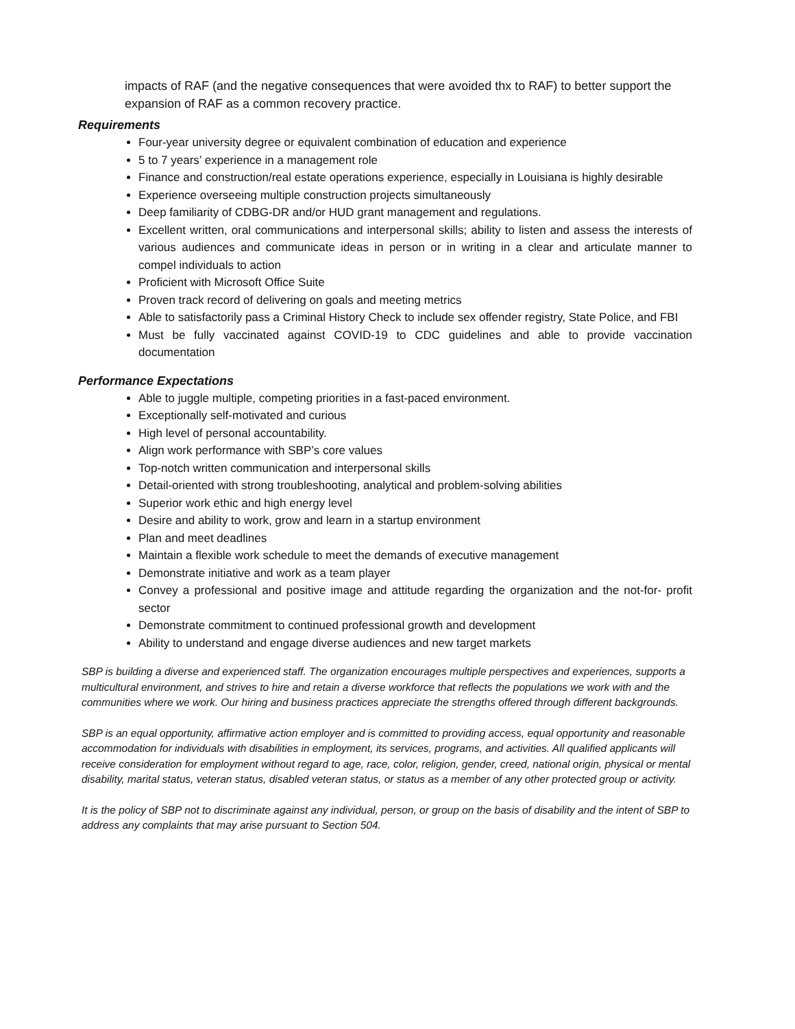impacts of RAF (and the negative consequences that were avoided thx to RAF) to better support the expansion of RAF as a common recovery practice.
Requirements
Four-year university degree or equivalent combination of education and experience
5 to 7 years’ experience in a management role
Finance and construction/real estate operations experience, especially in Louisiana is highly desirable
Experience overseeing multiple construction projects simultaneously
Deep familiarity of CDBG-DR and/or HUD grant management and regulations.
Excellent written, oral communications and interpersonal skills; ability to listen and assess the interests of various audiences and communicate ideas in person or in writing in a clear and articulate manner to compel individuals to action
Proficient with Microsoft Office Suite
Proven track record of delivering on goals and meeting metrics
Able to satisfactorily pass a Criminal History Check to include sex offender registry, State Police, and FBI
Must be fully vaccinated against COVID-19 to CDC guidelines and able to provide vaccination documentation
Performance Expectations
Able to juggle multiple, competing priorities in a fast-paced environment.
Exceptionally self-motivated and curious
High level of personal accountability.
Align work performance with SBP’s core values
Top-notch written communication and interpersonal skills
Detail-oriented with strong troubleshooting, analytical and problem-solving abilities
Superior work ethic and high energy level
Desire and ability to work, grow and learn in a startup environment
Plan and meet deadlines
Maintain a flexible work schedule to meet the demands of executive management
Demonstrate initiative and work as a team player
Convey a professional and positive image and attitude regarding the organization and the not-for- profit sector
Demonstrate commitment to continued professional growth and development
Ability to understand and engage diverse audiences and new target markets
SBP is building a diverse and experienced staff. The organization encourages multiple perspectives and experiences, supports a multicultural environment, and strives to hire and retain a diverse workforce that reflects the populations we work with and the communities where we work. Our hiring and business practices appreciate the strengths offered through different backgrounds.
SBP is an equal opportunity, affirmative action employer and is committed to providing access, equal opportunity and reasonable accommodation for individuals with disabilities in employment, its services, programs, and activities. All qualified applicants will receive consideration for employment without regard to age, race, color, religion, gender, creed, national origin, physical or mental disability, marital status, veteran status, disabled veteran status, or status as a member of any other protected group or activity.
It is the policy of SBP not to discriminate against any individual, person, or group on the basis of disability and the intent of SBP to address any complaints that may arise pursuant to Section 504.